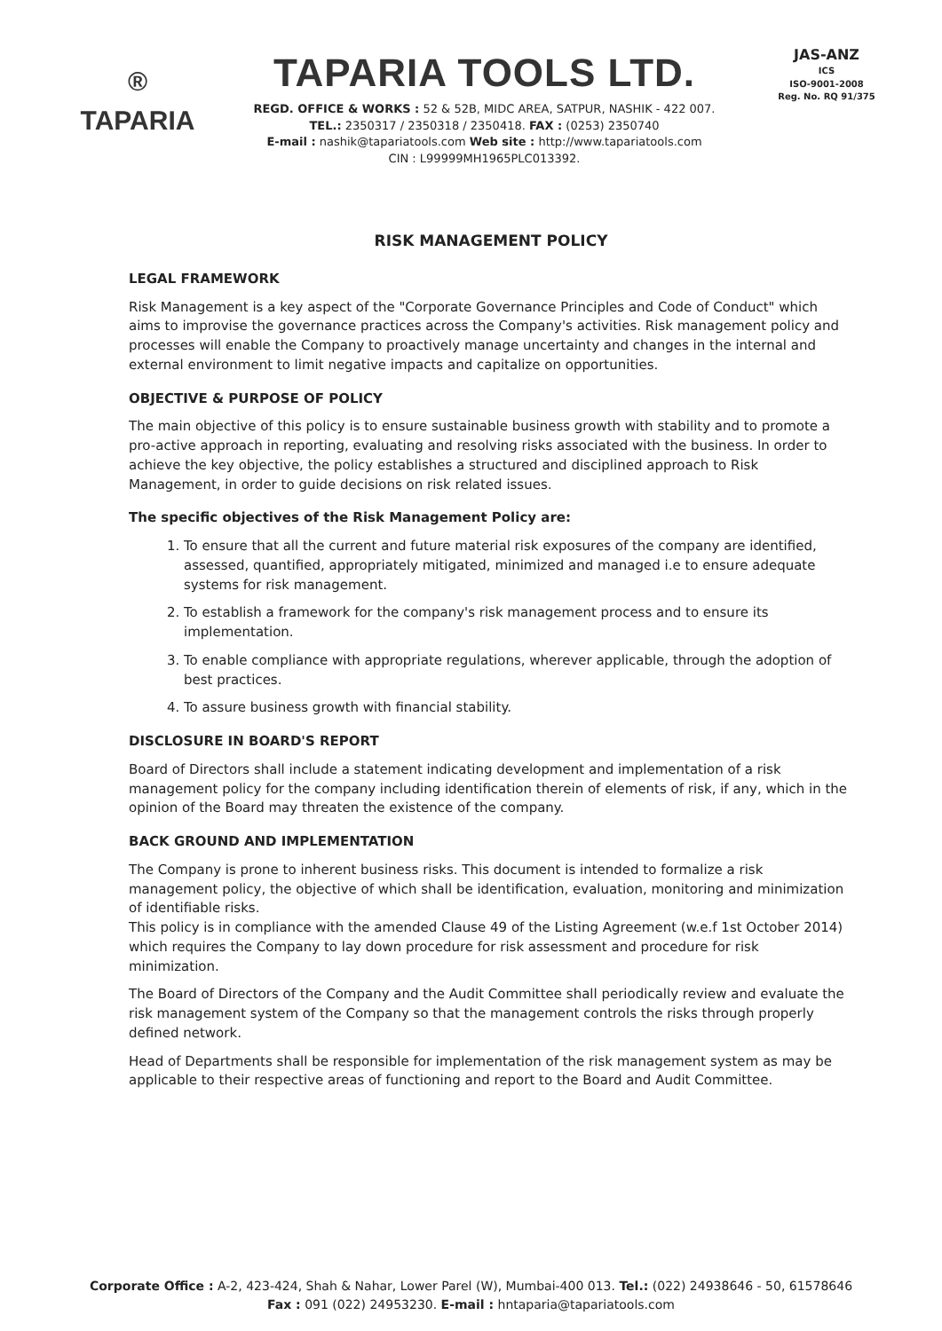®
TAPARIA
TAPARIA TOOLS LTD.
REGD. OFFICE & WORKS : 52 & 52B, MIDC AREA, SATPUR, NASHIK - 422 007.
TEL.: 2350317 / 2350318 / 2350418. FAX : (0253) 2350740
E-mail : nashik@tapariatools.com Web site : http://www.tapariatools.com
CIN : L99999MH1965PLC013392.
JAS-ANZ
ICS
ISO-9001-2008
Reg. No. RQ 91/375
RISK MANAGEMENT POLICY
LEGAL FRAMEWORK
Risk Management is a key aspect of the "Corporate Governance Principles and Code of Conduct" which aims to improvise the governance practices across the Company's activities. Risk management policy and processes will enable the Company to proactively manage uncertainty and changes in the internal and external environment to limit negative impacts and capitalize on opportunities.
OBJECTIVE & PURPOSE OF POLICY
The main objective of this policy is to ensure sustainable business growth with stability and to promote a pro-active approach in reporting, evaluating and resolving risks associated with the business. In order to achieve the key objective, the policy establishes a structured and disciplined approach to Risk Management, in order to guide decisions on risk related issues.
The specific objectives of the Risk Management Policy are:
1. To ensure that all the current and future material risk exposures of the company are identified, assessed, quantified, appropriately mitigated, minimized and managed i.e to ensure adequate systems for risk management.
2. To establish a framework for the company's risk management process and to ensure its implementation.
3. To enable compliance with appropriate regulations, wherever applicable, through the adoption of best practices.
4. To assure business growth with financial stability.
DISCLOSURE IN BOARD'S REPORT
Board of Directors shall include a statement indicating development and implementation of a risk management policy for the company including identification therein of elements of risk, if any, which in the opinion of the Board may threaten the existence of the company.
BACK GROUND AND IMPLEMENTATION
The Company is prone to inherent business risks. This document is intended to formalize a risk management policy, the objective of which shall be identification, evaluation, monitoring and minimization of identifiable risks.
This policy is in compliance with the amended Clause 49 of the Listing Agreement (w.e.f 1st October 2014) which requires the Company to lay down procedure for risk assessment and procedure for risk minimization.
The Board of Directors of the Company and the Audit Committee shall periodically review and evaluate the risk management system of the Company so that the management controls the risks through properly defined network.
Head of Departments shall be responsible for implementation of the risk management system as may be applicable to their respective areas of functioning and report to the Board and Audit Committee.
Corporate Office : A-2, 423-424, Shah & Nahar, Lower Parel (W), Mumbai-400 013. Tel.: (022) 24938646 - 50, 61578646
Fax : 091 (022) 24953230. E-mail : hntaparia@tapariatools.com